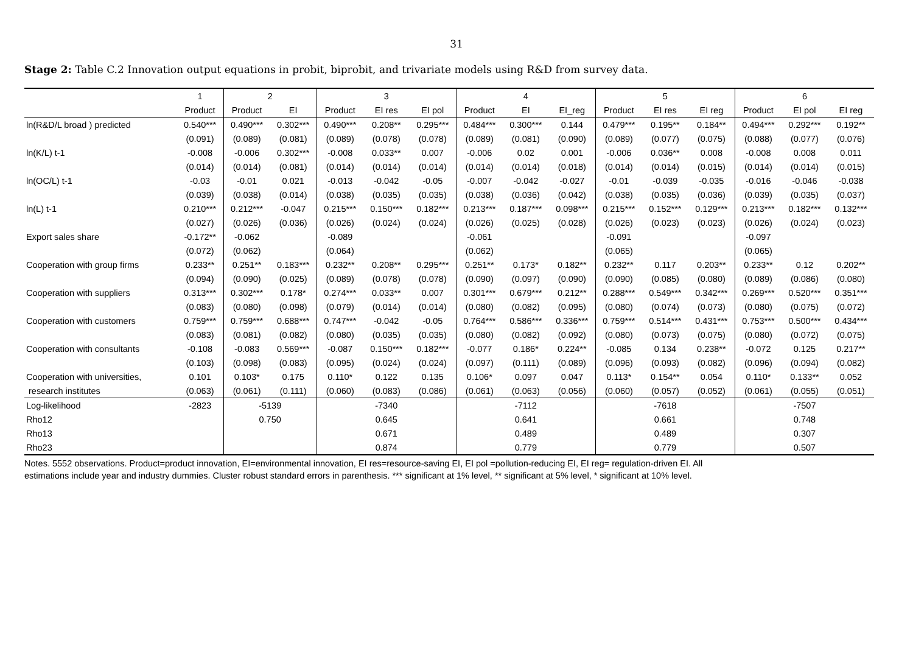31
Stage 2: Table C.2 Innovation output equations in probit, biprobit, and trivariate models using R&D from survey data.
| | 1 | 2 | | 3 | | | 4 | | | 5 | | | 6 | | |
| --- | --- | --- | --- | --- | --- | --- | --- | --- | --- | --- | --- | --- | --- | --- | --- |
| | Product | Product | EI | Product | EI res | EI pol | Product | EI | EI_reg | Product | EI res | EI reg | Product | EI pol | EI reg |
| ln(R&D/L broad ) predicted | 0.540*** | 0.490*** | 0.302*** | 0.490*** | 0.208** | 0.295*** | 0.484*** | 0.300*** | 0.144 | 0.479*** | 0.195** | 0.184** | 0.494*** | 0.292*** | 0.192** |
| | (0.091) | (0.089) | (0.081) | (0.089) | (0.078) | (0.078) | (0.089) | (0.081) | (0.090) | (0.089) | (0.077) | (0.075) | (0.088) | (0.077) | (0.076) |
| ln(K/L) t-1 | -0.008 | -0.006 | 0.302*** | -0.008 | 0.033** | 0.007 | -0.006 | 0.02 | 0.001 | -0.006 | 0.036** | 0.008 | -0.008 | 0.008 | 0.011 |
| | (0.014) | (0.014) | (0.081) | (0.014) | (0.014) | (0.014) | (0.014) | (0.014) | (0.018) | (0.014) | (0.014) | (0.015) | (0.014) | (0.014) | (0.015) |
| ln(OC/L) t-1 | -0.03 | -0.01 | 0.021 | -0.013 | -0.042 | -0.05 | -0.007 | -0.042 | -0.027 | -0.01 | -0.039 | -0.035 | -0.016 | -0.046 | -0.038 |
| | (0.039) | (0.038) | (0.014) | (0.038) | (0.035) | (0.035) | (0.038) | (0.036) | (0.042) | (0.038) | (0.035) | (0.036) | (0.039) | (0.035) | (0.037) |
| ln(L) t-1 | 0.210*** | 0.212*** | -0.047 | 0.215*** | 0.150*** | 0.182*** | 0.213*** | 0.187*** | 0.098*** | 0.215*** | 0.152*** | 0.129*** | 0.213*** | 0.182*** | 0.132*** |
| | (0.027) | (0.026) | (0.036) | (0.026) | (0.024) | (0.024) | (0.026) | (0.025) | (0.028) | (0.026) | (0.023) | (0.023) | (0.026) | (0.024) | (0.023) |
| Export sales share | -0.172** | -0.062 | | -0.089 | | | -0.061 | | | -0.091 | | | -0.097 | | |
| | (0.072) | (0.062) | | (0.064) | | | (0.062) | | | (0.065) | | | (0.065) | | |
| Cooperation with group firms | 0.233** | 0.251** | 0.183*** | 0.232** | 0.208** | 0.295*** | 0.251** | 0.173* | 0.182** | 0.232** | 0.117 | 0.203** | 0.233** | 0.12 | 0.202** |
| | (0.094) | (0.090) | (0.025) | (0.089) | (0.078) | (0.078) | (0.090) | (0.097) | (0.090) | (0.090) | (0.085) | (0.080) | (0.089) | (0.086) | (0.080) |
| Cooperation with suppliers | 0.313*** | 0.302*** | 0.178* | 0.274*** | 0.033** | 0.007 | 0.301*** | 0.679*** | 0.212** | 0.288*** | 0.549*** | 0.342*** | 0.269*** | 0.520*** | 0.351*** |
| | (0.083) | (0.080) | (0.098) | (0.079) | (0.014) | (0.014) | (0.080) | (0.082) | (0.095) | (0.080) | (0.074) | (0.073) | (0.080) | (0.075) | (0.072) |
| Cooperation with customers | 0.759*** | 0.759*** | 0.688*** | 0.747*** | -0.042 | -0.05 | 0.764*** | 0.586*** | 0.336*** | 0.759*** | 0.514*** | 0.431*** | 0.753*** | 0.500*** | 0.434*** |
| | (0.083) | (0.081) | (0.082) | (0.080) | (0.035) | (0.035) | (0.080) | (0.082) | (0.092) | (0.080) | (0.073) | (0.075) | (0.080) | (0.072) | (0.075) |
| Cooperation with consultants | -0.108 | -0.083 | 0.569*** | -0.087 | 0.150*** | 0.182*** | -0.077 | 0.186* | 0.224** | -0.085 | 0.134 | 0.238** | -0.072 | 0.125 | 0.217** |
| | (0.103) | (0.098) | (0.083) | (0.095) | (0.024) | (0.024) | (0.097) | (0.111) | (0.089) | (0.096) | (0.093) | (0.082) | (0.096) | (0.094) | (0.082) |
| Cooperation with universities, | 0.101 | 0.103* | 0.175 | 0.110* | 0.122 | 0.135 | 0.106* | 0.097 | 0.047 | 0.113* | 0.154** | 0.054 | 0.110* | 0.133** | 0.052 |
| research institutes | (0.063) | (0.061) | (0.111) | (0.060) | (0.083) | (0.086) | (0.061) | (0.063) | (0.056) | (0.060) | (0.057) | (0.052) | (0.061) | (0.055) | (0.051) |
| Log-likelihood | -2823 | -5139 | | -7340 | | | -7112 | | | -7618 | | | -7507 | | |
| Rho12 | | 0.750 | | 0.645 | | | 0.641 | | | 0.661 | | | 0.748 | | |
| Rho13 | | | | 0.671 | | | 0.489 | | | 0.489 | | | 0.307 | | |
| Rho23 | | | | 0.874 | | | 0.779 | | | 0.779 | | | 0.507 | | |
Notes. 5552 observations. Product=product innovation, EI=environmental innovation, EI res=resource-saving EI, EI pol =pollution-reducing EI, EI reg= regulation-driven EI. All estimations include year and industry dummies. Cluster robust standard errors in parenthesis. *** significant at 1% level, ** significant at 5% level, * significant at 10% level.